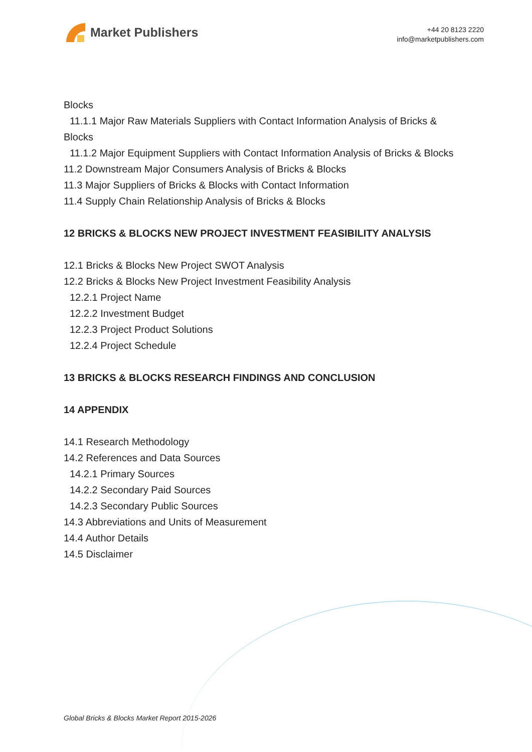Market Publishers
+44 20 8123 2220
info@marketpublishers.com
Blocks
11.1.1 Major Raw Materials Suppliers with Contact Information Analysis of Bricks &
Blocks
11.1.2 Major Equipment Suppliers with Contact Information Analysis of Bricks & Blocks
11.2 Downstream Major Consumers Analysis of Bricks & Blocks
11.3 Major Suppliers of Bricks & Blocks with Contact Information
11.4 Supply Chain Relationship Analysis of Bricks & Blocks
12 BRICKS & BLOCKS NEW PROJECT INVESTMENT FEASIBILITY ANALYSIS
12.1 Bricks & Blocks New Project SWOT Analysis
12.2 Bricks & Blocks New Project Investment Feasibility Analysis
12.2.1 Project Name
12.2.2 Investment Budget
12.2.3 Project Product Solutions
12.2.4 Project Schedule
13 BRICKS & BLOCKS RESEARCH FINDINGS AND CONCLUSION
14 APPENDIX
14.1 Research Methodology
14.2 References and Data Sources
14.2.1 Primary Sources
14.2.2 Secondary Paid Sources
14.2.3 Secondary Public Sources
14.3 Abbreviations and Units of Measurement
14.4 Author Details
14.5 Disclaimer
Global Bricks & Blocks Market Report 2015-2026